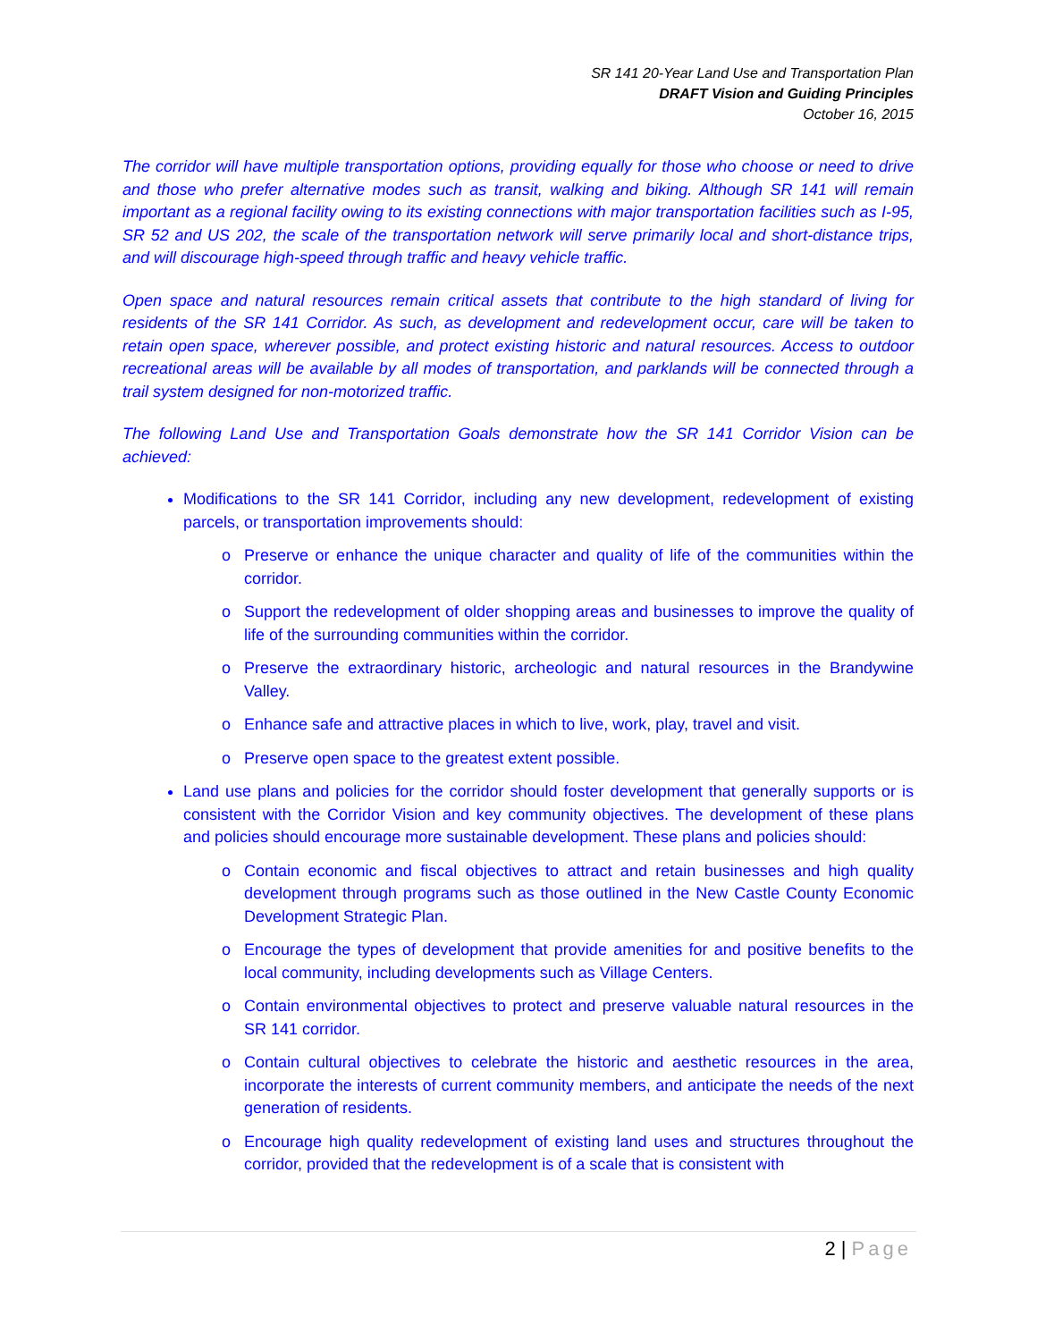SR 141 20-Year Land Use and Transportation Plan
DRAFT Vision and Guiding Principles
October 16, 2015
The corridor will have multiple transportation options, providing equally for those who choose or need to drive and those who prefer alternative modes such as transit, walking and biking. Although SR 141 will remain important as a regional facility owing to its existing connections with major transportation facilities such as I-95, SR 52 and US 202, the scale of the transportation network will serve primarily local and short-distance trips, and will discourage high-speed through traffic and heavy vehicle traffic.
Open space and natural resources remain critical assets that contribute to the high standard of living for residents of the SR 141 Corridor. As such, as development and redevelopment occur, care will be taken to retain open space, wherever possible, and protect existing historic and natural resources. Access to outdoor recreational areas will be available by all modes of transportation, and parklands will be connected through a trail system designed for non-motorized traffic.
The following Land Use and Transportation Goals demonstrate how the SR 141 Corridor Vision can be achieved:
Modifications to the SR 141 Corridor, including any new development, redevelopment of existing parcels, or transportation improvements should:
Preserve or enhance the unique character and quality of life of the communities within the corridor.
Support the redevelopment of older shopping areas and businesses to improve the quality of life of the surrounding communities within the corridor.
Preserve the extraordinary historic, archeologic and natural resources in the Brandywine Valley.
Enhance safe and attractive places in which to live, work, play, travel and visit.
Preserve open space to the greatest extent possible.
Land use plans and policies for the corridor should foster development that generally supports or is consistent with the Corridor Vision and key community objectives. The development of these plans and policies should encourage more sustainable development. These plans and policies should:
Contain economic and fiscal objectives to attract and retain businesses and high quality development through programs such as those outlined in the New Castle County Economic Development Strategic Plan.
Encourage the types of development that provide amenities for and positive benefits to the local community, including developments such as Village Centers.
Contain environmental objectives to protect and preserve valuable natural resources in the SR 141 corridor.
Contain cultural objectives to celebrate the historic and aesthetic resources in the area, incorporate the interests of current community members, and anticipate the needs of the next generation of residents.
Encourage high quality redevelopment of existing land uses and structures throughout the corridor, provided that the redevelopment is of a scale that is consistent with
2 | Page